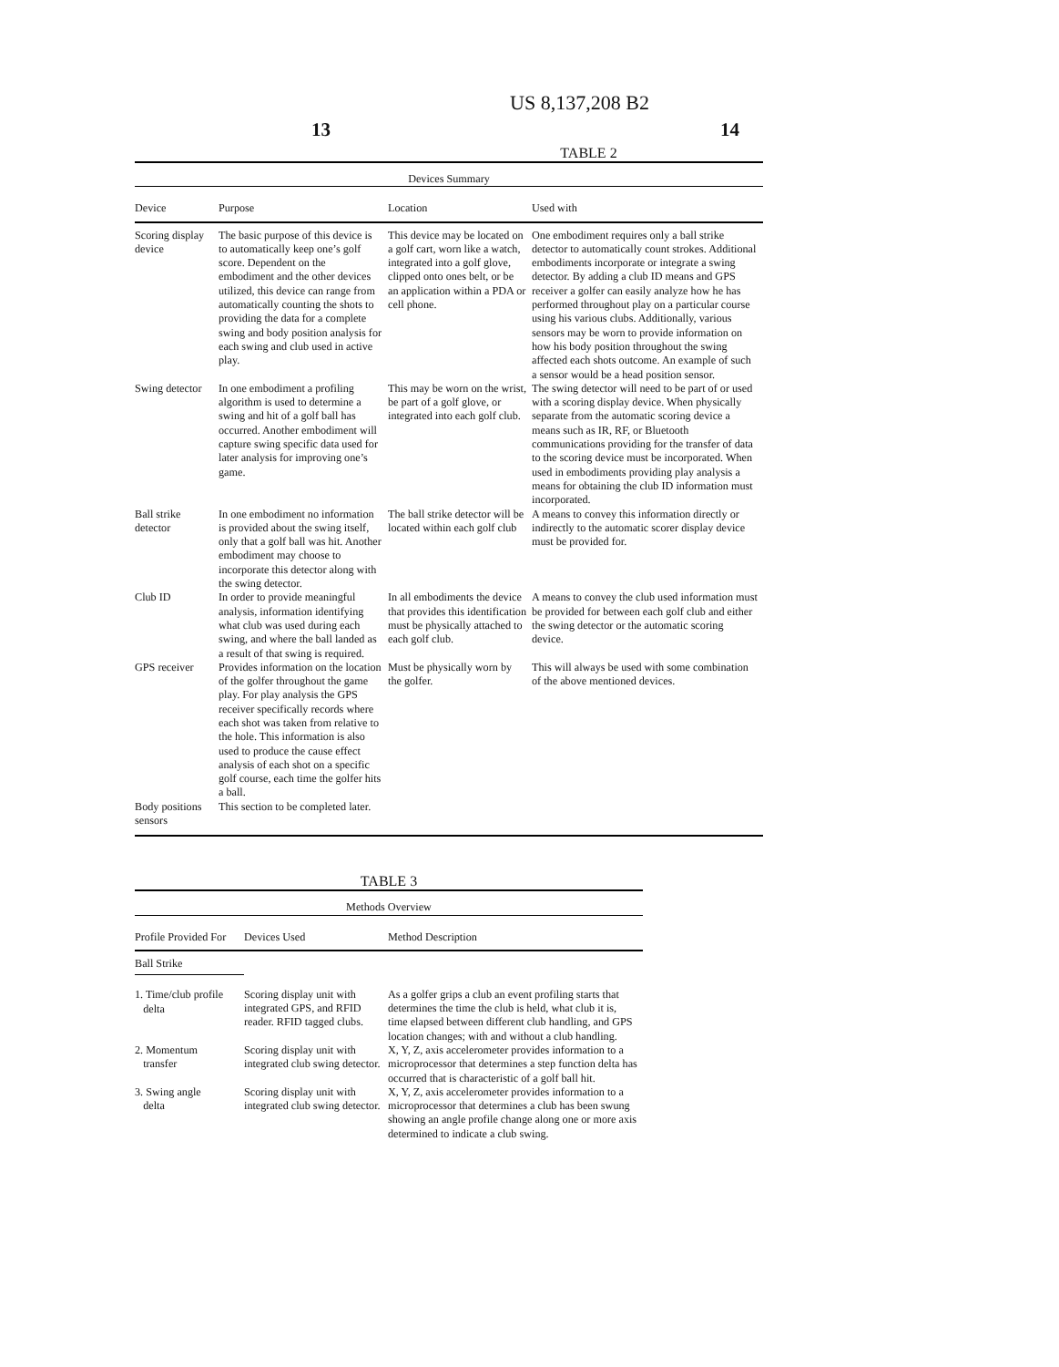US 8,137,208 B2
13 14
TABLE 2
| Devices Summary | | | |
| --- | --- | --- | --- |
| Device | Purpose | Location | Used with |
| Scoring display device | The basic purpose of this device is to automatically keep one’s golf score. Dependent on the embodiment and the other devices utilized, this device can range from automatically counting the shots to providing the data for a complete swing and body position analysis for each swing and club used in active play. | This device may be located on a golf cart, worn like a watch, integrated into a golf glove, clipped onto ones belt, or be an application within a PDA or cell phone. | One embodiment requires only a ball strike detector to automatically count strokes. Additional embodiments incorporate or integrate a swing detector. By adding a club ID means and GPS receiver a golfer can easily analyze how he has performed throughout play on a particular course using his various clubs. Additionally, various sensors may be worn to provide information on how his body position throughout the swing affected each shots outcome. An example of such a sensor would be a head position sensor. |
| Swing detector | In one embodiment a profiling algorithm is used to determine a swing and hit of a golf ball has occurred. Another embodiment will capture swing specific data used for later analysis for improving one’s game. | This may be worn on the wrist, be part of a golf glove, or integrated into each golf club. | The swing detector will need to be part of or used with a scoring display device. When physically separate from the automatic scoring device a means such as IR, RF, or Bluetooth communications providing for the transfer of data to the scoring device must be incorporated. When used in embodiments providing play analysis a means for obtaining the club ID information must incorporated. |
| Ball strike detector | In one embodiment no information is provided about the swing itself, only that a golf ball was hit. Another embodiment may choose to incorporate this detector along with the swing detector. | The ball strike detector will be located within each golf club | A means to convey this information directly or indirectly to the automatic scorer display device must be provided for. |
| Club ID | In order to provide meaningful analysis, information identifying what club was used during each swing, and where the ball landed as a result of that swing is required. | In all embodiments the device that provides this identification must be physically attached to each golf club. | A means to convey the club used information must be provided for between each golf club and either the swing detector or the automatic scoring device. |
| GPS receiver | Provides information on the location of the golfer throughout the game play. For play analysis the GPS receiver specifically records where each shot was taken from relative to the hole. This information is also used to produce the cause effect analysis of each shot on a specific golf course, each time the golfer hits a ball. | Must be physically worn by the golfer. | This will always be used with some combination of the above mentioned devices. |
| Body positions sensors | This section to be completed later. | | |
TABLE 3
| Methods Overview | | |
| --- | --- | --- |
| Profile Provided For | Devices Used | Method Description |
| Ball Strike | | |
| 1. Time/club profile delta | Scoring display unit with integrated GPS, and RFID reader. RFID tagged clubs. | As a golfer grips a club an event profiling starts that determines the time the club is held, what club it is, time elapsed between different club handling, and GPS location changes; with and without a club handling. |
| 2. Momentum transfer | Scoring display unit with integrated club swing detector. | X, Y, Z, axis accelerometer provides information to a microprocessor that determines a step function delta has occurred that is characteristic of a golf ball hit. |
| 3. Swing angle delta | Scoring display unit with integrated club swing detector. | X, Y, Z, axis accelerometer provides information to a microprocessor that determines a club has been swung showing an angle profile change along one or more axis determined to indicate a club swing. |